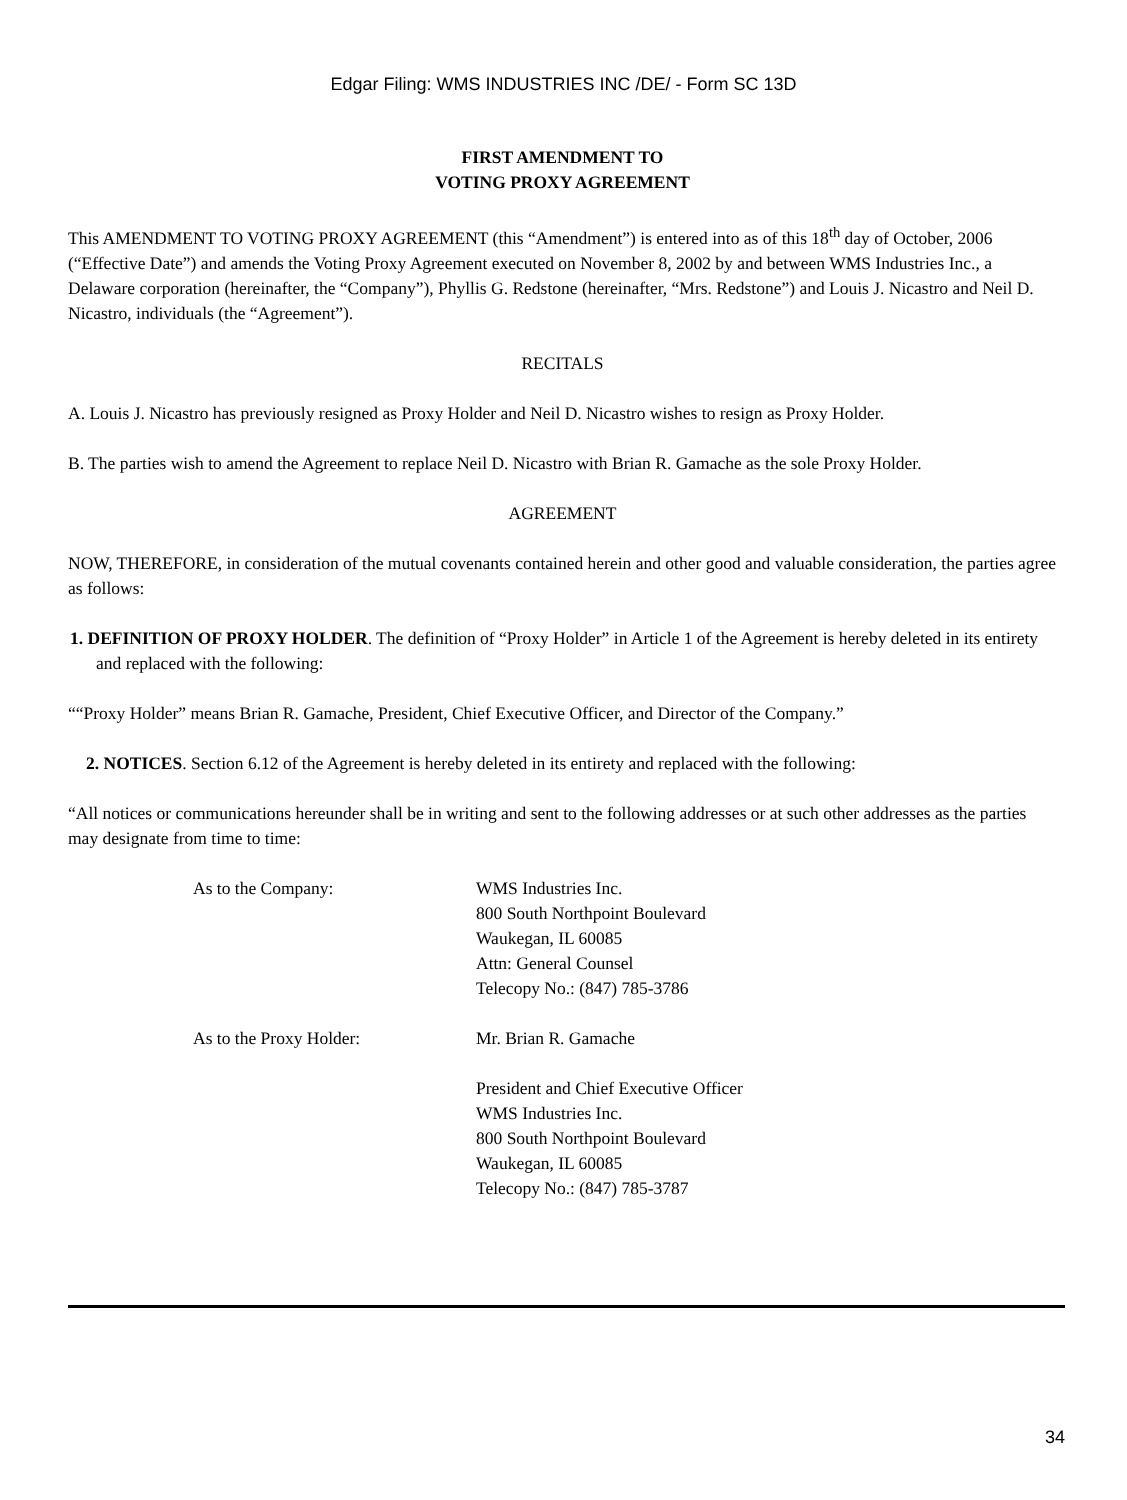Edgar Filing: WMS INDUSTRIES INC /DE/ - Form SC 13D
FIRST AMENDMENT TO
VOTING PROXY AGREEMENT
This AMENDMENT TO VOTING PROXY AGREEMENT (this “Amendment”) is entered into as of this 18<sup>th</sup> day of October, 2006 (“Effective Date”) and amends the Voting Proxy Agreement executed on November 8, 2002 by and between WMS Industries Inc., a Delaware corporation (hereinafter, the “Company”), Phyllis G. Redstone (hereinafter, “Mrs. Redstone”) and Louis J. Nicastro and Neil D. Nicastro, individuals (the “Agreement”).
RECITALS
A. Louis J. Nicastro has previously resigned as Proxy Holder and Neil D. Nicastro wishes to resign as Proxy Holder.
B. The parties wish to amend the Agreement to replace Neil D. Nicastro with Brian R. Gamache as the sole Proxy Holder.
AGREEMENT
NOW, THEREFORE, in consideration of the mutual covenants contained herein and other good and valuable consideration, the parties agree as follows:
1. DEFINITION OF PROXY HOLDER. The definition of “Proxy Holder” in Article 1 of the Agreement is hereby deleted in its entirety and replaced with the following:
““Proxy Holder” means Brian R. Gamache, President, Chief Executive Officer, and Director of the Company.”
2. NOTICES. Section 6.12 of the Agreement is hereby deleted in its entirety and replaced with the following:
“All notices or communications hereunder shall be in writing and sent to the following addresses or at such other addresses as the parties may designate from time to time:
| As to the Company: | WMS Industries Inc. 800 South Northpoint Boulevard Waukegan, IL 60085 Attn: General Counsel Telecopy No.: (847) 785-3786 |
| As to the Proxy Holder: | Mr. Brian R. Gamache President and Chief Executive Officer WMS Industries Inc. 800 South Northpoint Boulevard Waukegan, IL 60085 Telecopy No.: (847) 785-3787 |
34